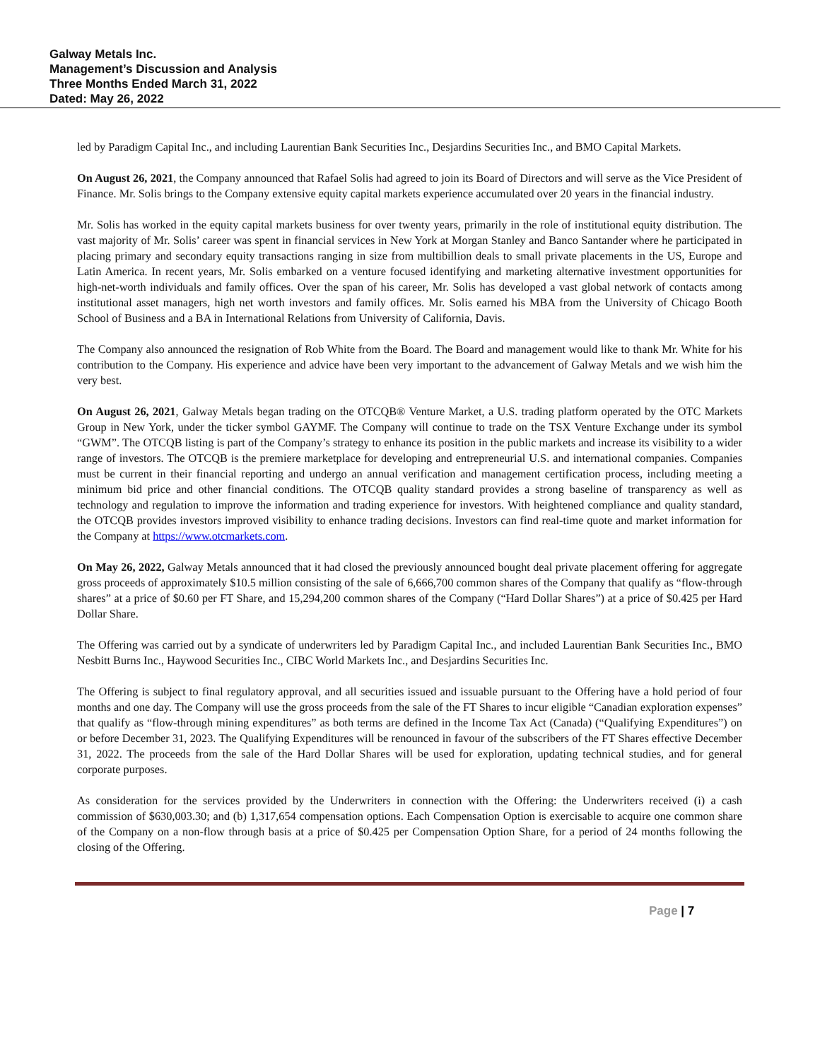Galway Metals Inc.
Management’s Discussion and Analysis
Three Months Ended March 31, 2022
Dated: May 26, 2022
led by Paradigm Capital Inc., and including Laurentian Bank Securities Inc., Desjardins Securities Inc., and BMO Capital Markets.
On August 26, 2021, the Company announced that Rafael Solis had agreed to join its Board of Directors and will serve as the Vice President of Finance. Mr. Solis brings to the Company extensive equity capital markets experience accumulated over 20 years in the financial industry.
Mr. Solis has worked in the equity capital markets business for over twenty years, primarily in the role of institutional equity distribution. The vast majority of Mr. Solis’ career was spent in financial services in New York at Morgan Stanley and Banco Santander where he participated in placing primary and secondary equity transactions ranging in size from multibillion deals to small private placements in the US, Europe and Latin America. In recent years, Mr. Solis embarked on a venture focused identifying and marketing alternative investment opportunities for high-net-worth individuals and family offices. Over the span of his career, Mr. Solis has developed a vast global network of contacts among institutional asset managers, high net worth investors and family offices. Mr. Solis earned his MBA from the University of Chicago Booth School of Business and a BA in International Relations from University of California, Davis.
The Company also announced the resignation of Rob White from the Board. The Board and management would like to thank Mr. White for his contribution to the Company. His experience and advice have been very important to the advancement of Galway Metals and we wish him the very best.
On August 26, 2021, Galway Metals began trading on the OTCQB® Venture Market, a U.S. trading platform operated by the OTC Markets Group in New York, under the ticker symbol GAYMF. The Company will continue to trade on the TSX Venture Exchange under its symbol “GWM”. The OTCQB listing is part of the Company’s strategy to enhance its position in the public markets and increase its visibility to a wider range of investors. The OTCQB is the premiere marketplace for developing and entrepreneurial U.S. and international companies. Companies must be current in their financial reporting and undergo an annual verification and management certification process, including meeting a minimum bid price and other financial conditions. The OTCQB quality standard provides a strong baseline of transparency as well as technology and regulation to improve the information and trading experience for investors. With heightened compliance and quality standard, the OTCQB provides investors improved visibility to enhance trading decisions. Investors can find real-time quote and market information for the Company at https://www.otcmarkets.com.
On May 26, 2022, Galway Metals announced that it had closed the previously announced bought deal private placement offering for aggregate gross proceeds of approximately $10.5 million consisting of the sale of 6,666,700 common shares of the Company that qualify as “flow-through shares” at a price of $0.60 per FT Share, and 15,294,200 common shares of the Company (“Hard Dollar Shares”) at a price of $0.425 per Hard Dollar Share.
The Offering was carried out by a syndicate of underwriters led by Paradigm Capital Inc., and included Laurentian Bank Securities Inc., BMO Nesbitt Burns Inc., Haywood Securities Inc., CIBC World Markets Inc., and Desjardins Securities Inc.
The Offering is subject to final regulatory approval, and all securities issued and issuable pursuant to the Offering have a hold period of four months and one day. The Company will use the gross proceeds from the sale of the FT Shares to incur eligible “Canadian exploration expenses” that qualify as “flow-through mining expenditures” as both terms are defined in the Income Tax Act (Canada) (“Qualifying Expenditures”) on or before December 31, 2023. The Qualifying Expenditures will be renounced in favour of the subscribers of the FT Shares effective December 31, 2022. The proceeds from the sale of the Hard Dollar Shares will be used for exploration, updating technical studies, and for general corporate purposes.
As consideration for the services provided by the Underwriters in connection with the Offering: the Underwriters received (i) a cash commission of $630,003.30; and (b) 1,317,654 compensation options. Each Compensation Option is exercisable to acquire one common share of the Company on a non-flow through basis at a price of $0.425 per Compensation Option Share, for a period of 24 months following the closing of the Offering.
Page | 7